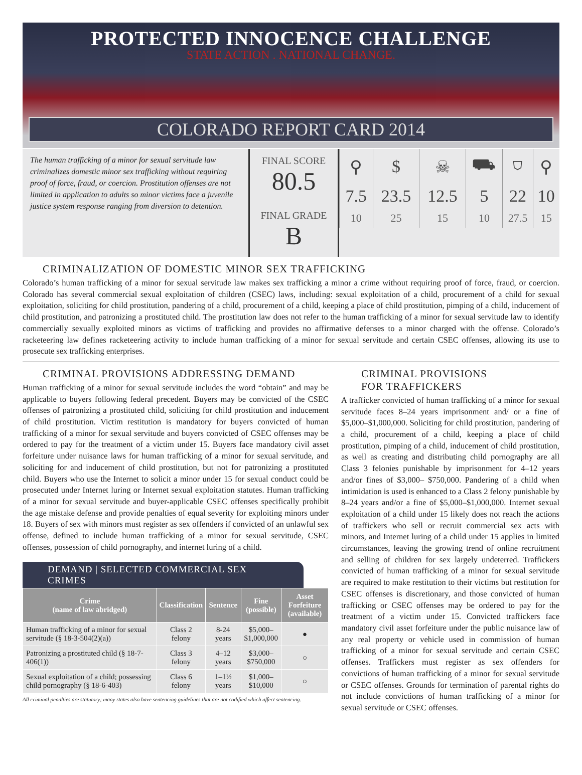PROTECTED INNOCENCE CHALLENGE
STATE ACTION . NATIONAL CHANGE.
COLORADO REPORT CARD 2014
The human trafficking of a minor for sexual servitude law criminalizes domestic minor sex trafficking without requiring proof of force, fraud, or coercion. Prostitution offenses are not limited in application to adults so minor victims face a juvenile justice system response ranging from diversion to detention.
FINAL SCORE
80.5
FINAL GRADE
B
| ⚲ | $ | ☠ | ⛟ | ⛉ | ⚲ |
| 7.5 | 23.5 | 12.5 | 5 | 22 | 10 |
| 10 | 25 | 15 | 10 | 27.5 | 15 |
CRIMINALIZATION OF DOMESTIC MINOR SEX TRAFFICKING
Colorado’s human trafficking of a minor for sexual servitude law makes sex trafficking a minor a crime without requiring proof of force, fraud, or coercion. Colorado has several commercial sexual exploitation of children (CSEC) laws, including: sexual exploitation of a child, procurement of a child for sexual exploitation, soliciting for child prostitution, pandering of a child, procurement of a child, keeping a place of child prostitution, pimping of a child, inducement of child prostitution, and patronizing a prostituted child. The prostitution law does not refer to the human trafficking of a minor for sexual servitude law to identify commercially sexually exploited minors as victims of trafficking and provides no affirmative defenses to a minor charged with the offense. Colorado’s racketeering law defines racketeering activity to include human trafficking of a minor for sexual servitude and certain CSEC offenses, allowing its use to prosecute sex trafficking enterprises.
CRIMINAL PROVISIONS ADDRESSING DEMAND
Human trafficking of a minor for sexual servitude includes the word “obtain” and may be applicable to buyers following federal precedent. Buyers may be convicted of the CSEC offenses of patronizing a prostituted child, soliciting for child prostitution and inducement of child prostitution. Victim restitution is mandatory for buyers convicted of human trafficking of a minor for sexual servitude and buyers convicted of CSEC offenses may be ordered to pay for the treatment of a victim under 15. Buyers face mandatory civil asset forfeiture under nuisance laws for human trafficking of a minor for sexual servitude, and soliciting for and inducement of child prostitution, but not for patronizing a prostituted child. Buyers who use the Internet to solicit a minor under 15 for sexual conduct could be prosecuted under Internet luring or Internet sexual exploitation statutes. Human trafficking of a minor for sexual servitude and buyer-applicable CSEC offenses specifically prohibit the age mistake defense and provide penalties of equal severity for exploiting minors under 18. Buyers of sex with minors must register as sex offenders if convicted of an unlawful sex offense, defined to include human trafficking of a minor for sexual servitude, CSEC offenses, possession of child pornography, and internet luring of a child.
DEMAND | SELECTED COMMERCIAL SEX CRIMES
| Crime (name of law abridged) | Classification | Sentence | Fine (possible) | Asset Forfeiture (available) |
| --- | --- | --- | --- | --- |
| Human trafficking of a minor for sexual servitude (§ 18-3-504(2)(a)) | Class 2 felony | 8-24 years | $5,000– $1,000,000 | ● |
| Patronizing a prostituted child (§ 18-7-406(1)) | Class 3 felony | 4–12 years | $3,000– $750,000 | ○ |
| Sexual exploitation of a child; possessing child pornography (§ 18-6-403) | Class 6 felony | 1–1½ years | $1,000– $10,000 | ○ |
All criminal penalties are statutory; many states also have sentencing guidelines that are not codified which affect sentencing.
CRIMINAL PROVISIONS
FOR TRAFFICKERS
A trafficker convicted of human trafficking of a minor for sexual servitude faces 8–24 years imprisonment and/ or a fine of $5,000–$1,000,000. Soliciting for child prostitution, pandering of a child, procurement of a child, keeping a place of child prostitution, pimping of a child, inducement of child prostitution, as well as creating and distributing child pornography are all Class 3 felonies punishable by imprisonment for 4–12 years and/or fines of $3,000– $750,000. Pandering of a child when intimidation is used is enhanced to a Class 2 felony punishable by 8–24 years and/or a fine of $5,000–$1,000,000. Internet sexual exploitation of a child under 15 likely does not reach the actions of traffickers who sell or recruit commercial sex acts with minors, and Internet luring of a child under 15 applies in limited circumstances, leaving the growing trend of online recruitment and selling of children for sex largely undeterred. Traffickers convicted of human trafficking of a minor for sexual servitude are required to make restitution to their victims but restitution for CSEC offenses is discretionary, and those convicted of human trafficking or CSEC offenses may be ordered to pay for the treatment of a victim under 15. Convicted traffickers face mandatory civil asset forfeiture under the public nuisance law of any real property or vehicle used in commission of human trafficking of a minor for sexual servitude and certain CSEC offenses. Traffickers must register as sex offenders for convictions of human trafficking of a minor for sexual servitude or CSEC offenses. Grounds for termination of parental rights do not include convictions of human trafficking of a minor for sexual servitude or CSEC offenses.